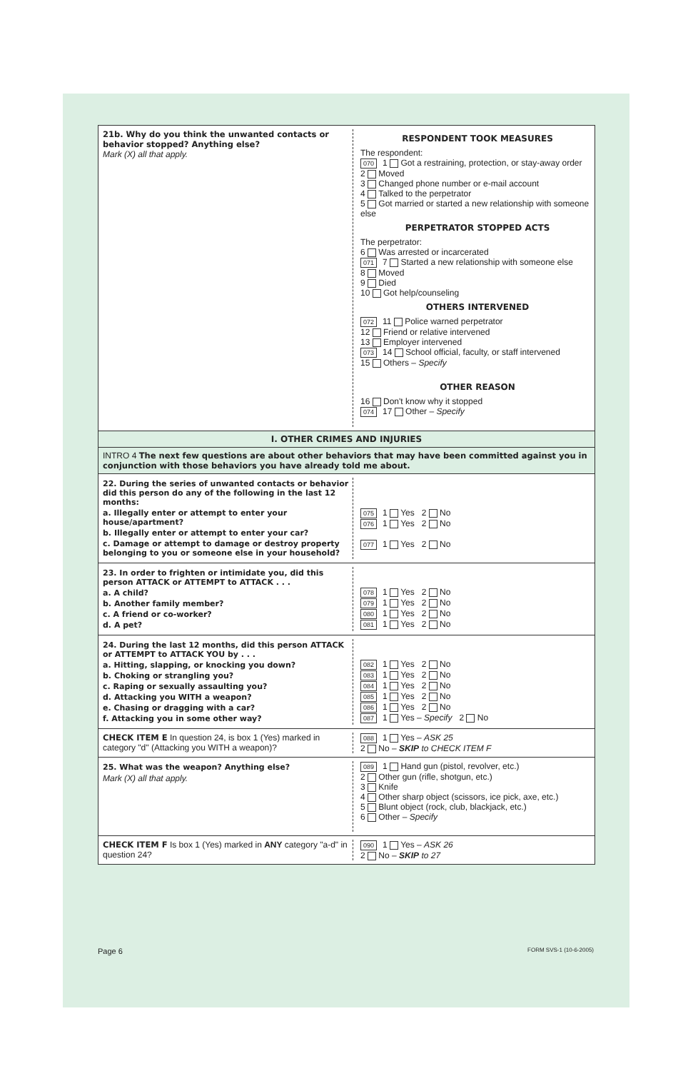21b. Why do you think the unwanted contacts or behavior stopped? Anything else?
Mark (X) all that apply.
RESPONDENT TOOK MEASURES
The respondent:
070 1 Got a restraining, protection, or stay-away order
2 Moved
3 Changed phone number or e-mail account
4 Talked to the perpetrator
5 Got married or started a new relationship with someone else
PERPETRATOR STOPPED ACTS
The perpetrator:
6 Was arrested or incarcerated
071 7 Started a new relationship with someone else
8 Moved
9 Died
10 Got help/counseling
OTHERS INTERVENED
072 11 Police warned perpetrator
12 Friend or relative intervened
13 Employer intervened
073 14 School official, faculty, or staff intervened
15 Others – Specify
OTHER REASON
16 Don't know why it stopped
074 17 Other – Specify
I. OTHER CRIMES AND INJURIES
INTRO 4 The next few questions are about other behaviors that may have been committed against you in conjunction with those behaviors you have already told me about.
22. During the series of unwanted contacts or behavior did this person do any of the following in the last 12 months:
a. Illegally enter or attempt to enter your house/apartment?
b. Illegally enter or attempt to enter your car?
c. Damage or attempt to damage or destroy property belonging to you or someone else in your household?
075 1 Yes 2 No
076 1 Yes 2 No
077 1 Yes 2 No
23. In order to frighten or intimidate you, did this person ATTACK or ATTEMPT to ATTACK . . .
a. A child?
b. Another family member?
c. A friend or co-worker?
d. A pet?
078 1 Yes 2 No
079 1 Yes 2 No
080 1 Yes 2 No
081 1 Yes 2 No
24. During the last 12 months, did this person ATTACK or ATTEMPT to ATTACK YOU by . . .
a. Hitting, slapping, or knocking you down?
b. Choking or strangling you?
c. Raping or sexually assaulting you?
d. Attacking you WITH a weapon?
e. Chasing or dragging with a car?
f. Attacking you in some other way?
082 1 Yes 2 No
083 1 Yes 2 No
084 1 Yes 2 No
085 1 Yes 2 No
086 1 Yes 2 No
087 1 Yes – Specify 2 No
CHECK ITEM E In question 24, is box 1 (Yes) marked in category "d" (Attacking you WITH a weapon)?
088 1 Yes – ASK 25
2 No – SKIP to CHECK ITEM F
25. What was the weapon? Anything else?
Mark (X) all that apply.
089 1 Hand gun (pistol, revolver, etc.)
2 Other gun (rifle, shotgun, etc.)
3 Knife
4 Other sharp object (scissors, ice pick, axe, etc.)
5 Blunt object (rock, club, blackjack, etc.)
6 Other – Specify
CHECK ITEM F Is box 1 (Yes) marked in ANY category "a-d" in question 24?
090 1 Yes – ASK 26
2 No – SKIP to 27
Page 6 FORM SVS-1 (10-6-2005)